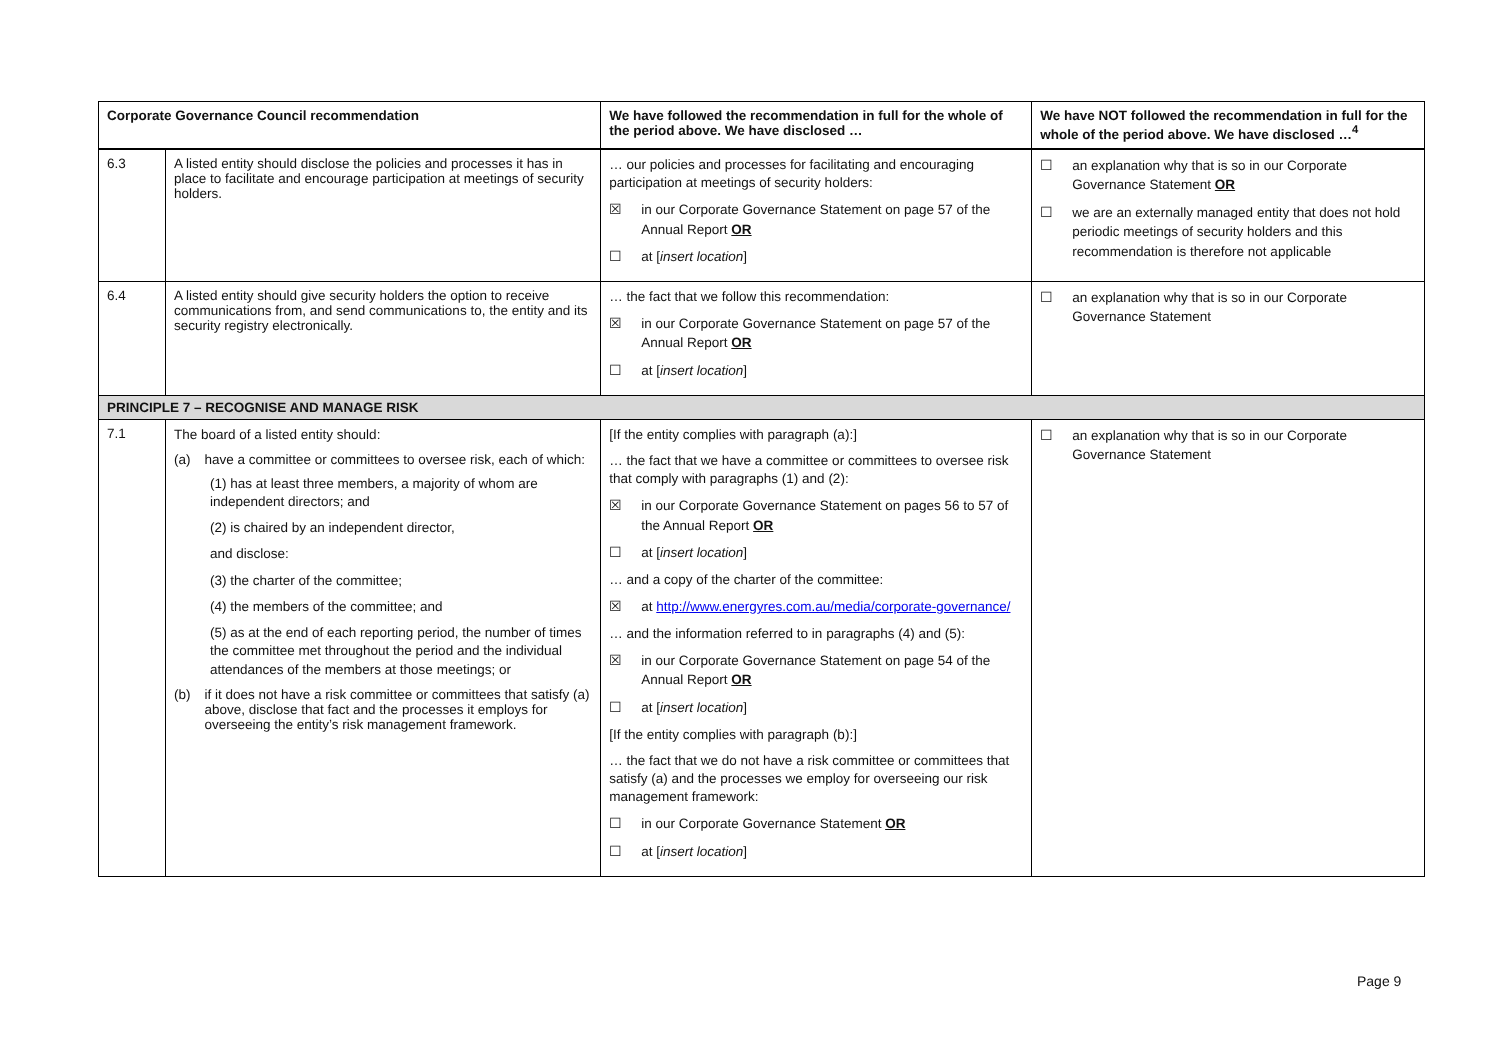| Corporate Governance Council recommendation | | We have followed the recommendation in full for the whole of the period above. We have disclosed … | We have NOT followed the recommendation in full for the whole of the period above. We have disclosed …<sup>4</sup> |
| --- | --- | --- | --- |
| 6.3 | A listed entity should disclose the policies and processes it has in place to facilitate and encourage participation at meetings of security holders. | … our policies and processes for facilitating and encouraging participation at meetings of security holders: ☒ in our Corporate Governance Statement on page 57 of the Annual Report OR ☐ at [ insert location ] | ☐ an explanation why that is so in our Corporate Governance Statement OR ☐ we are an externally managed entity that does not hold periodic meetings of security holders and this recommendation is therefore not applicable |
| 6.4 | A listed entity should give security holders the option to receive communications from, and send communications to, the entity and its security registry electronically. | … the fact that we follow this recommendation: ☒ in our Corporate Governance Statement on page 57 of the Annual Report OR ☐ at [ insert location ] | ☐ an explanation why that is so in our Corporate Governance Statement |
| PRINCIPLE 7 – RECOGNISE AND MANAGE RISK | | | |
| 7.1 | The board of a listed entity should: (a) have a committee or committees to oversee risk, each of which: (1) has at least three members, a majority of whom are independent directors; and (2) is chaired by an independent director, and disclose: (3) the charter of the committee; (4) the members of the committee; and (5) as at the end of each reporting period, the number of times the committee met throughout the period and the individual attendances of the members at those meetings; or (b) if it does not have a risk committee or committees that satisfy (a) above, disclose that fact and the processes it employs for overseeing the entity’s risk management framework. | [If the entity complies with paragraph (a):] … the fact that we have a committee or committees to oversee risk that comply with paragraphs (1) and (2): ☒ in our Corporate Governance Statement on pages 56 to 57 of the Annual Report OR ☐ at [ insert location ] … and a copy of the charter of the committee: ☒ at http://www.energyres.com.au/media/corporate-governance/ … and the information referred to in paragraphs (4) and (5): ☒ in our Corporate Governance Statement on page 54 of the Annual Report OR ☐ at [ insert location ] [If the entity complies with paragraph (b):] … the fact that we do not have a risk committee or committees that satisfy (a) and the processes we employ for overseeing our risk management framework: ☐ in our Corporate Governance Statement OR ☐ at [ insert location ] | ☐ an explanation why that is so in our Corporate Governance Statement |
Page 9